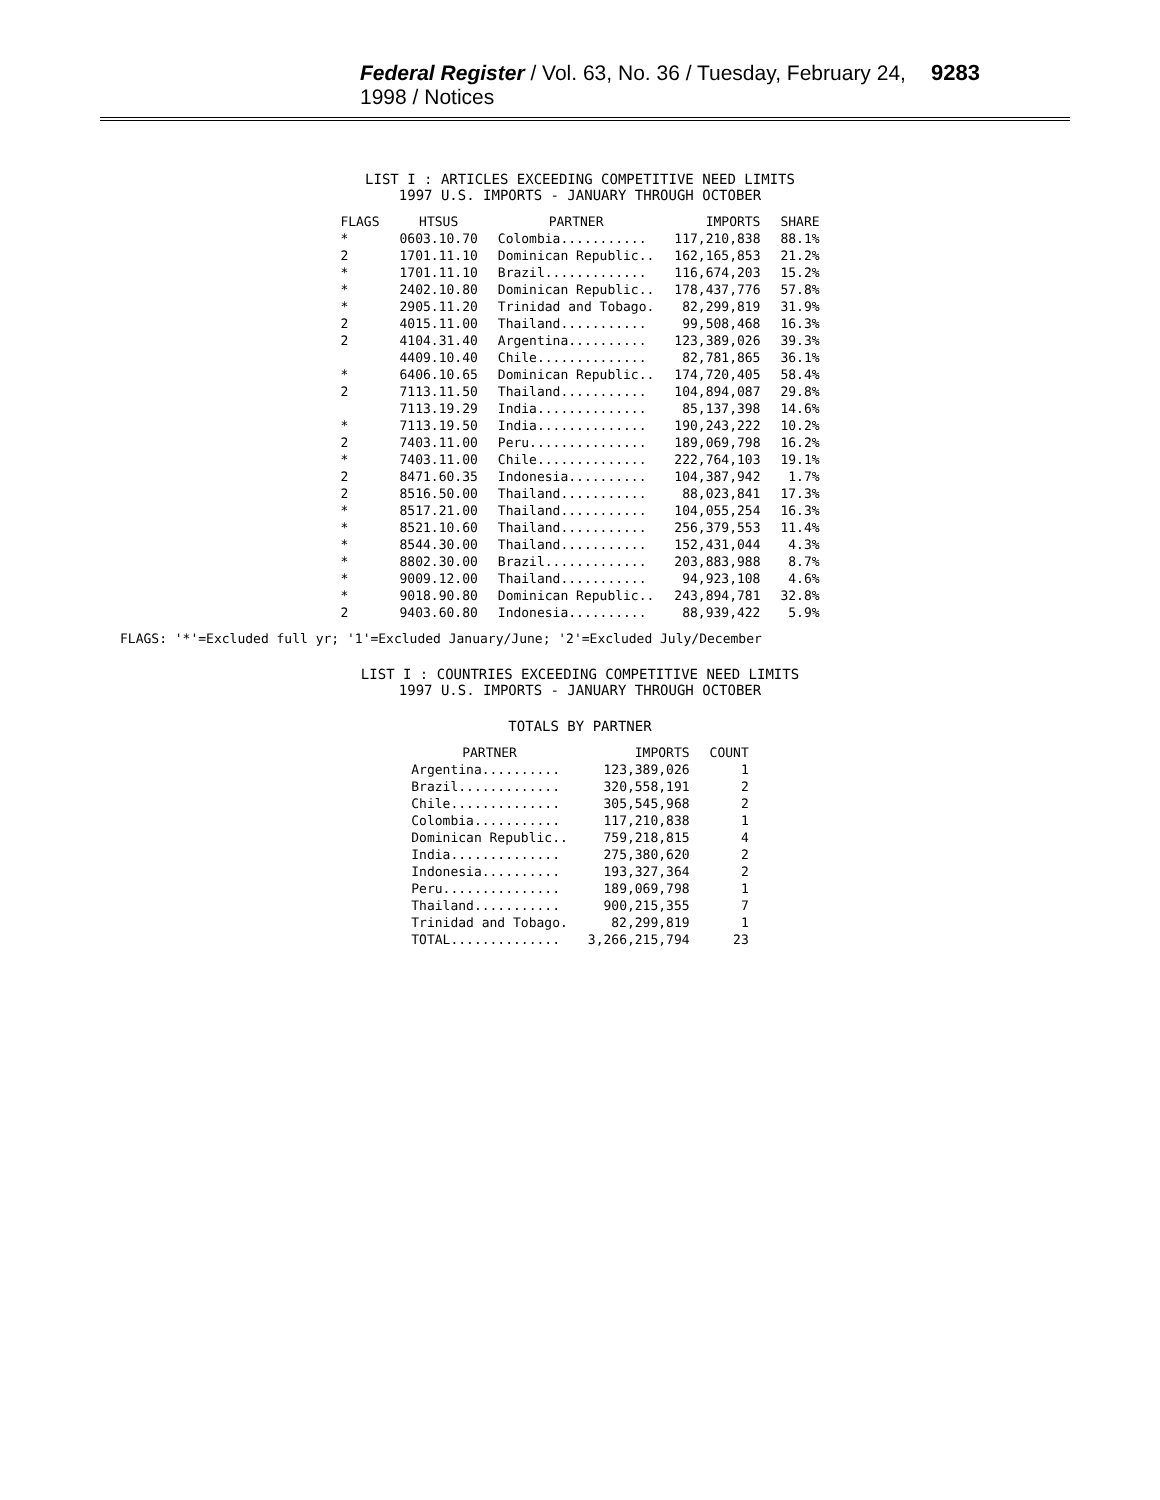Federal Register / Vol. 63, No. 36 / Tuesday, February 24, 1998 / Notices 9283
LIST I : ARTICLES EXCEEDING COMPETITIVE NEED LIMITS
1997 U.S. IMPORTS - JANUARY THROUGH OCTOBER
| FLAGS | HTSUS | PARTNER | IMPORTS | SHARE |
| --- | --- | --- | --- | --- |
| * | 0603.10.70 | Colombia........... | 117,210,838 | 88.1% |
| 2 | 1701.11.10 | Dominican Republic.. | 162,165,853 | 21.2% |
| * | 1701.11.10 | Brazil............. | 116,674,203 | 15.2% |
| * | 2402.10.80 | Dominican Republic.. | 178,437,776 | 57.8% |
| * | 2905.11.20 | Trinidad and Tobago. | 82,299,819 | 31.9% |
| 2 | 4015.11.00 | Thailand........... | 99,508,468 | 16.3% |
| 2 | 4104.31.40 | Argentina.......... | 123,389,026 | 39.3% |
| | 4409.10.40 | Chile.............. | 82,781,865 | 36.1% |
| * | 6406.10.65 | Dominican Republic.. | 174,720,405 | 58.4% |
| 2 | 7113.11.50 | Thailand........... | 104,894,087 | 29.8% |
| | 7113.19.29 | India.............. | 85,137,398 | 14.6% |
| * | 7113.19.50 | India.............. | 190,243,222 | 10.2% |
| 2 | 7403.11.00 | Peru............... | 189,069,798 | 16.2% |
| * | 7403.11.00 | Chile.............. | 222,764,103 | 19.1% |
| 2 | 8471.60.35 | Indonesia.......... | 104,387,942 | 1.7% |
| 2 | 8516.50.00 | Thailand........... | 88,023,841 | 17.3% |
| * | 8517.21.00 | Thailand........... | 104,055,254 | 16.3% |
| * | 8521.10.60 | Thailand........... | 256,379,553 | 11.4% |
| * | 8544.30.00 | Thailand........... | 152,431,044 | 4.3% |
| * | 8802.30.00 | Brazil............. | 203,883,988 | 8.7% |
| * | 9009.12.00 | Thailand........... | 94,923,108 | 4.6% |
| * | 9018.90.80 | Dominican Republic.. | 243,894,781 | 32.8% |
| 2 | 9403.60.80 | Indonesia.......... | 88,939,422 | 5.9% |
FLAGS: '*'=Excluded full yr; '1'=Excluded January/June; '2'=Excluded July/December
LIST I : COUNTRIES EXCEEDING COMPETITIVE NEED LIMITS
1997 U.S. IMPORTS - JANUARY THROUGH OCTOBER
TOTALS BY PARTNER
| PARTNER | IMPORTS | COUNT |
| --- | --- | --- |
| Argentina.......... | 123,389,026 | 1 |
| Brazil............. | 320,558,191 | 2 |
| Chile.............. | 305,545,968 | 2 |
| Colombia........... | 117,210,838 | 1 |
| Dominican Republic.. | 759,218,815 | 4 |
| India.............. | 275,380,620 | 2 |
| Indonesia.......... | 193,327,364 | 2 |
| Peru............... | 189,069,798 | 1 |
| Thailand........... | 900,215,355 | 7 |
| Trinidad and Tobago. | 82,299,819 | 1 |
| TOTAL.............. | 3,266,215,794 | 23 |